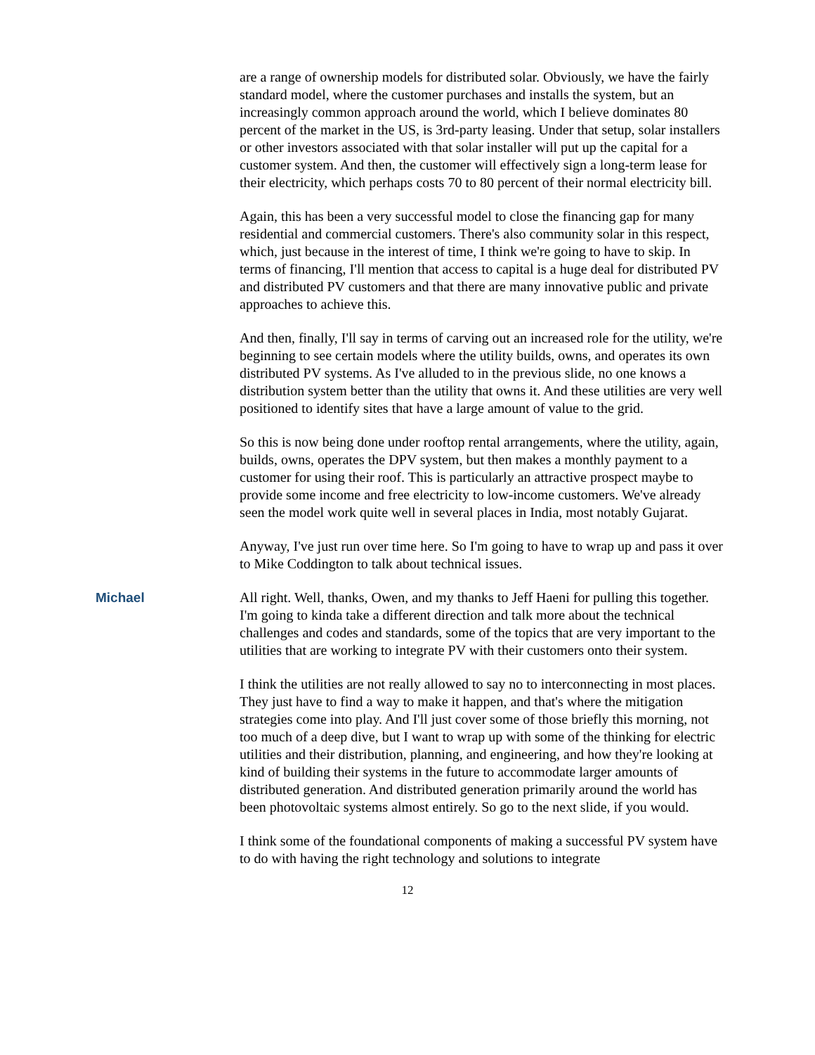are a range of ownership models for distributed solar. Obviously, we have the fairly standard model, where the customer purchases and installs the system, but an increasingly common approach around the world, which I believe dominates 80 percent of the market in the US, is 3rd-party leasing. Under that setup, solar installers or other investors associated with that solar installer will put up the capital for a customer system. And then, the customer will effectively sign a long-term lease for their electricity, which perhaps costs 70 to 80 percent of their normal electricity bill.
Again, this has been a very successful model to close the financing gap for many residential and commercial customers. There's also community solar in this respect, which, just because in the interest of time, I think we're going to have to skip. In terms of financing, I'll mention that access to capital is a huge deal for distributed PV and distributed PV customers and that there are many innovative public and private approaches to achieve this.
And then, finally, I'll say in terms of carving out an increased role for the utility, we're beginning to see certain models where the utility builds, owns, and operates its own distributed PV systems. As I've alluded to in the previous slide, no one knows a distribution system better than the utility that owns it. And these utilities are very well positioned to identify sites that have a large amount of value to the grid.
So this is now being done under rooftop rental arrangements, where the utility, again, builds, owns, operates the DPV system, but then makes a monthly payment to a customer for using their roof. This is particularly an attractive prospect maybe to provide some income and free electricity to low-income customers. We've already seen the model work quite well in several places in India, most notably Gujarat.
Anyway, I've just run over time here. So I'm going to have to wrap up and pass it over to Mike Coddington to talk about technical issues.
Michael All right. Well, thanks, Owen, and my thanks to Jeff Haeni for pulling this together. I'm going to kinda take a different direction and talk more about the technical challenges and codes and standards, some of the topics that are very important to the utilities that are working to integrate PV with their customers onto their system.
I think the utilities are not really allowed to say no to interconnecting in most places. They just have to find a way to make it happen, and that's where the mitigation strategies come into play. And I'll just cover some of those briefly this morning, not too much of a deep dive, but I want to wrap up with some of the thinking for electric utilities and their distribution, planning, and engineering, and how they're looking at kind of building their systems in the future to accommodate larger amounts of distributed generation. And distributed generation primarily around the world has been photovoltaic systems almost entirely. So go to the next slide, if you would.
I think some of the foundational components of making a successful PV system have to do with having the right technology and solutions to integrate
12